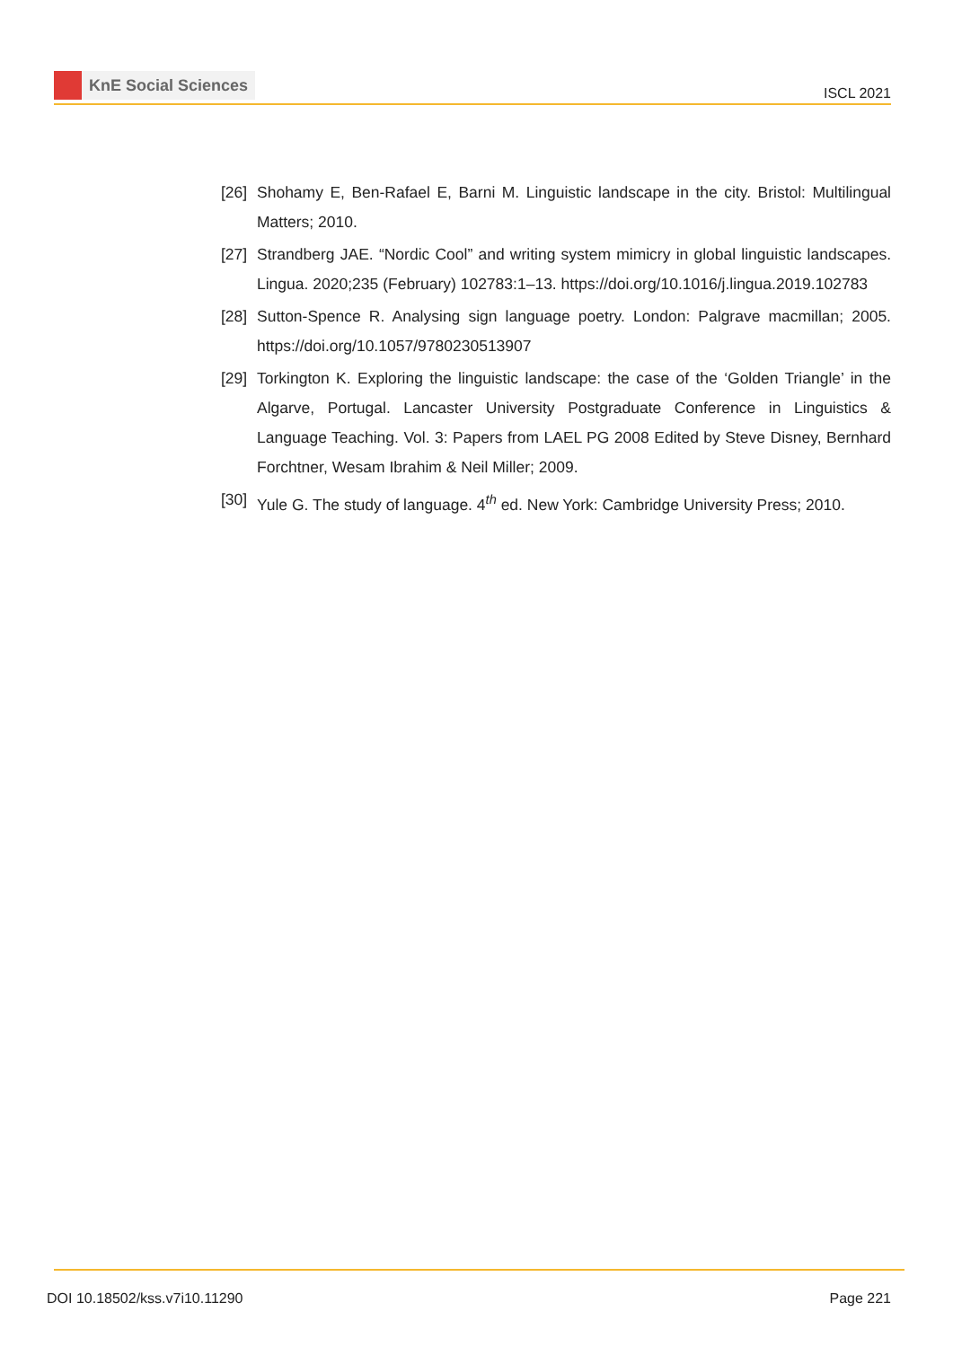KnE Social Sciences
ISCL 2021
[26]
Shohamy E, Ben-Rafael E, Barni M. Linguistic landscape in the city. Bristol: Multilingual Matters; 2010.
[27]
Strandberg JAE. “Nordic Cool” and writing system mimicry in global linguistic landscapes. Lingua. 2020;235 (February) 102783:1–13. https://doi.org/10.1016/j.lingua.2019.102783
[28]
Sutton-Spence R. Analysing sign language poetry. London: Palgrave macmillan; 2005. https://doi.org/10.1057/9780230513907
[29]
Torkington K. Exploring the linguistic landscape: the case of the ‘Golden Triangle’ in the Algarve, Portugal. Lancaster University Postgraduate Conference in Linguistics & Language Teaching. Vol. 3: Papers from LAEL PG 2008 Edited by Steve Disney, Bernhard Forchtner, Wesam Ibrahim & Neil Miller; 2009.
[30]
Yule G. The study of language. 4<sup>th</sup> ed. New York: Cambridge University Press; 2010.
DOI 10.18502/kss.v7i10.11290 Page 221